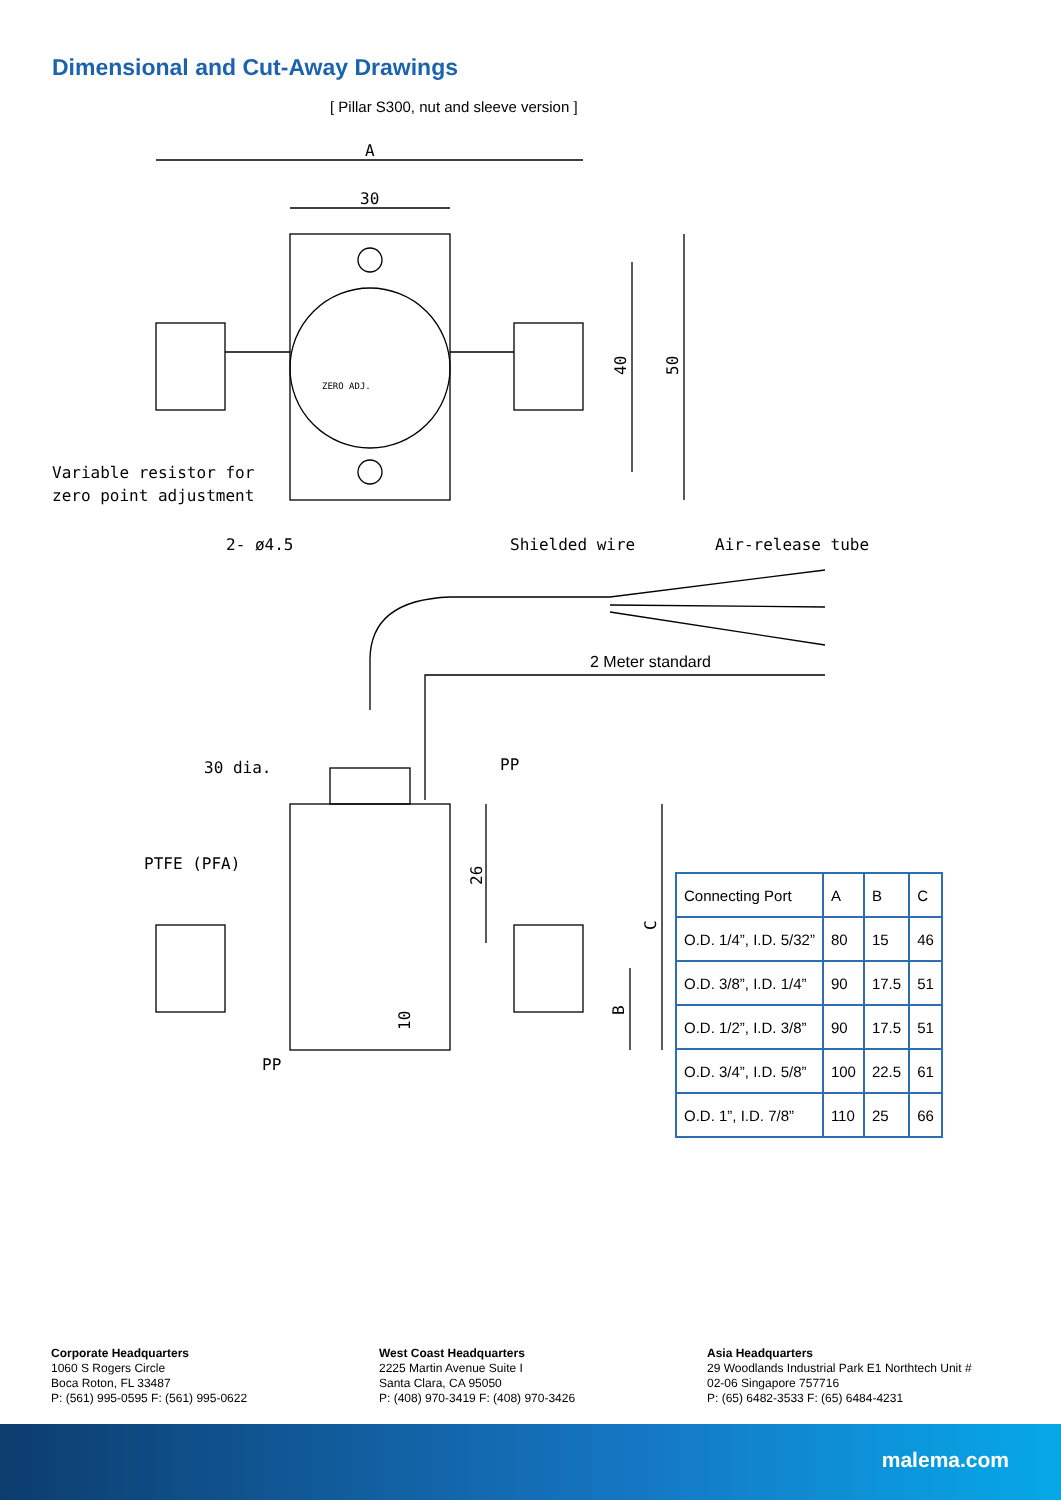Dimensional and Cut-Away Drawings
[ Pillar S300, nut and sleeve version ]
A
30
40
50
ZERO ADJ.
Variable resistor for
zero point adjustment
2- ø4.5
Shielded wire
Air-release tube
2 Meter standard
30 dia.
PP
PTFE (PFA)
26
C
B
10
PP
| Connecting Port | A | B | C |
| --- | --- | --- | --- |
| O.D. 1/4”, I.D. 5/32” | 80 | 15 | 46 |
| O.D. 3/8”, I.D. 1/4” | 90 | 17.5 | 51 |
| O.D. 1/2”, I.D. 3/8” | 90 | 17.5 | 51 |
| O.D. 3/4”, I.D. 5/8” | 100 | 22.5 | 61 |
| O.D. 1”, I.D. 7/8” | 110 | 25 | 66 |
Corporate Headquarters
1060 S Rogers Circle
Boca Roton, FL 33487
P: (561) 995-0595 F: (561) 995-0622
West Coast Headquarters
2225 Martin Avenue Suite I
Santa Clara, CA 95050
P: (408) 970-3419 F: (408) 970-3426
Asia Headquarters
29 Woodlands Industrial Park E1 Northtech Unit #
02-06 Singapore 757716
P: (65) 6482-3533 F: (65) 6484-4231
malema.com